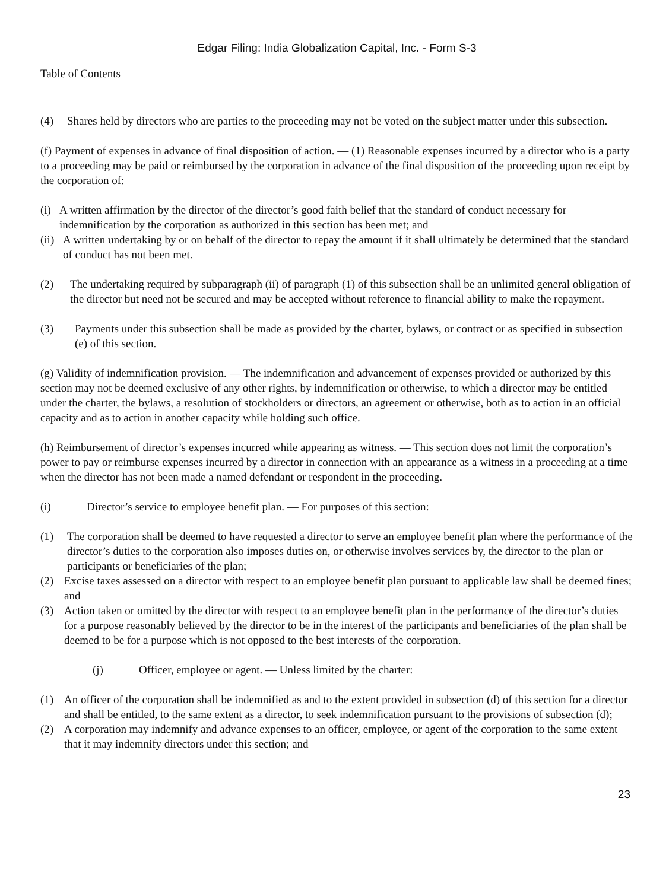Edgar Filing: India Globalization Capital, Inc. - Form S-3
Table of Contents
(4) Shares held by directors who are parties to the proceeding may not be voted on the subject matter under this subsection.
(f) Payment of expenses in advance of final disposition of action. — (1) Reasonable expenses incurred by a director who is a party to a proceeding may be paid or reimbursed by the corporation in advance of the final disposition of the proceeding upon receipt by the corporation of:
(i) A written affirmation by the director of the director’s good faith belief that the standard of conduct necessary for indemnification by the corporation as authorized in this section has been met; and
(ii) A written undertaking by or on behalf of the director to repay the amount if it shall ultimately be determined that the standard of conduct has not been met.
(2) The undertaking required by subparagraph (ii) of paragraph (1) of this subsection shall be an unlimited general obligation of the director but need not be secured and may be accepted without reference to financial ability to make the repayment.
(3) Payments under this subsection shall be made as provided by the charter, bylaws, or contract or as specified in subsection (e) of this section.
(g) Validity of indemnification provision. — The indemnification and advancement of expenses provided or authorized by this section may not be deemed exclusive of any other rights, by indemnification or otherwise, to which a director may be entitled under the charter, the bylaws, a resolution of stockholders or directors, an agreement or otherwise, both as to action in an official capacity and as to action in another capacity while holding such office.
(h) Reimbursement of director’s expenses incurred while appearing as witness. — This section does not limit the corporation’s power to pay or reimburse expenses incurred by a director in connection with an appearance as a witness in a proceeding at a time when the director has not been made a named defendant or respondent in the proceeding.
(i) Director’s service to employee benefit plan. — For purposes of this section:
(1) The corporation shall be deemed to have requested a director to serve an employee benefit plan where the performance of the director’s duties to the corporation also imposes duties on, or otherwise involves services by, the director to the plan or participants or beneficiaries of the plan;
(2) Excise taxes assessed on a director with respect to an employee benefit plan pursuant to applicable law shall be deemed fines; and
(3) Action taken or omitted by the director with respect to an employee benefit plan in the performance of the director’s duties for a purpose reasonably believed by the director to be in the interest of the participants and beneficiaries of the plan shall be deemed to be for a purpose which is not opposed to the best interests of the corporation.
(j) Officer, employee or agent. — Unless limited by the charter:
(1) An officer of the corporation shall be indemnified as and to the extent provided in subsection (d) of this section for a director and shall be entitled, to the same extent as a director, to seek indemnification pursuant to the provisions of subsection (d);
(2) A corporation may indemnify and advance expenses to an officer, employee, or agent of the corporation to the same extent that it may indemnify directors under this section; and
23